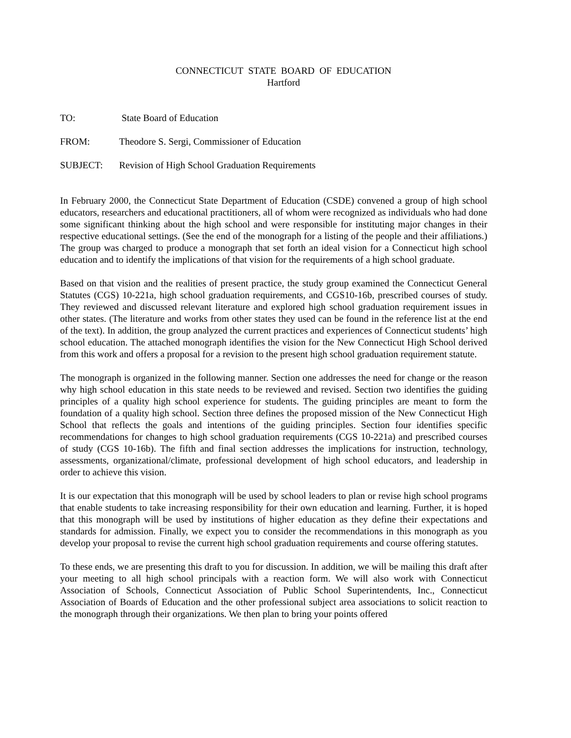CONNECTICUT STATE BOARD OF EDUCATION
Hartford
TO: State Board of Education
FROM: Theodore S. Sergi, Commissioner of Education
SUBJECT: Revision of High School Graduation Requirements
In February 2000, the Connecticut State Department of Education (CSDE) convened a group of high school educators, researchers and educational practitioners, all of whom were recognized as individuals who had done some significant thinking about the high school and were responsible for instituting major changes in their respective educational settings. (See the end of the monograph for a listing of the people and their affiliations.) The group was charged to produce a monograph that set forth an ideal vision for a Connecticut high school education and to identify the implications of that vision for the requirements of a high school graduate.
Based on that vision and the realities of present practice, the study group examined the Connecticut General Statutes (CGS) 10-221a, high school graduation requirements, and CGS10-16b, prescribed courses of study. They reviewed and discussed relevant literature and explored high school graduation requirement issues in other states. (The literature and works from other states they used can be found in the reference list at the end of the text). In addition, the group analyzed the current practices and experiences of Connecticut students’ high school education. The attached monograph identifies the vision for the New Connecticut High School derived from this work and offers a proposal for a revision to the present high school graduation requirement statute.
The monograph is organized in the following manner. Section one addresses the need for change or the reason why high school education in this state needs to be reviewed and revised. Section two identifies the guiding principles of a quality high school experience for students. The guiding principles are meant to form the foundation of a quality high school. Section three defines the proposed mission of the New Connecticut High School that reflects the goals and intentions of the guiding principles. Section four identifies specific recommendations for changes to high school graduation requirements (CGS 10-221a) and prescribed courses of study (CGS 10-16b). The fifth and final section addresses the implications for instruction, technology, assessments, organizational/climate, professional development of high school educators, and leadership in order to achieve this vision.
It is our expectation that this monograph will be used by school leaders to plan or revise high school programs that enable students to take increasing responsibility for their own education and learning. Further, it is hoped that this monograph will be used by institutions of higher education as they define their expectations and standards for admission. Finally, we expect you to consider the recommendations in this monograph as you develop your proposal to revise the current high school graduation requirements and course offering statutes.
To these ends, we are presenting this draft to you for discussion. In addition, we will be mailing this draft after your meeting to all high school principals with a reaction form. We will also work with Connecticut Association of Schools, Connecticut Association of Public School Superintendents, Inc., Connecticut Association of Boards of Education and the other professional subject area associations to solicit reaction to the monograph through their organizations. We then plan to bring your points offered